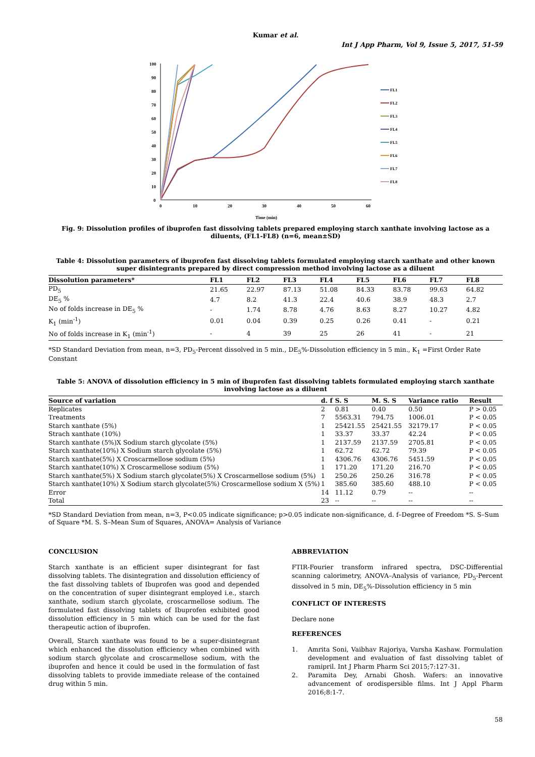Kumar et al.
Int J App Pharm, Vol 9, Issue 5, 2017, 51-59
100
90
80
70
60
50
40
30
20
10
0
0
10
20
30
40
50
60
Time (min)
FL1
FL2
FL3
FL4
FL5
FL6
FL7
FL8
Fig. 9: Dissolution profiles of ibuprofen fast dissolving tablets prepared employing starch xanthate involving lactose as a diluents, (FL1-FL8) (n=6, mean±SD)
Table 4: Dissolution parameters of ibuprofen fast dissolving tablets formulated employing starch xanthate and other known super disintegrants prepared by direct compression method involving lactose as a diluent
| Dissolution parameters* | FL1 | FL2 | FL3 | FL4 | FL5 | FL6 | FL7 | FL8 |
| --- | --- | --- | --- | --- | --- | --- | --- | --- |
| PD<sub>5</sub> | 21.65 | 22.97 | 87.13 | 51.08 | 84.33 | 83.78 | 99.63 | 64.82 |
| DE<sub>5</sub> % | 4.7 | 8.2 | 41.3 | 22.4 | 40.6 | 38.9 | 48.3 | 2.7 |
| No of folds increase in DE<sub>5</sub> % | - | 1.74 | 8.78 | 4.76 | 8.63 | 8.27 | 10.27 | 4.82 |
| K<sub>1</sub> (min<sup>-1</sup>) | 0.01 | 0.04 | 0.39 | 0.25 | 0.26 | 0.41 | - | 0.21 |
| No of folds increase in K<sub>1</sub> (min<sup>-1</sup>) | - | 4 | 39 | 25 | 26 | 41 | - | 21 |
*SD Standard Deviation from mean, n=3, PD<sub>5</sub>-Percent dissolved in 5 min., DE<sub>5</sub>%-Dissolution efficiency in 5 min., K<sub>1</sub> =First Order Rate Constant
Table 5: ANOVA of dissolution efficiency in 5 min of ibuprofen fast dissolving tablets formulated employing starch xanthate involving lactose as a diluent
| Source of variation | d. f | S. S | M. S. S | Variance ratio | Result |
| --- | --- | --- | --- | --- | --- |
| Replicates | 2 | 0.81 | 0.40 | 0.50 | P > 0.05 |
| Treatments | 7 | 5563.31 | 794.75 | 1006.01 | P < 0.05 |
| Starch xanthate (5%) | 1 | 25421.55 | 25421.55 | 32179.17 | P < 0.05 |
| Strach xanthate (10%) | 1 | 33.37 | 33.37 | 42.24 | P < 0.05 |
| Starch xanthate (5%)X Sodium starch glycolate (5%) | 1 | 2137.59 | 2137.59 | 2705.81 | P < 0.05 |
| Starch xanthate(10%) X Sodium starch glycolate (5%) | 1 | 62.72 | 62.72 | 79.39 | P < 0.05 |
| Starch xanthate(5%) X Croscarmellose sodium (5%) | 1 | 4306.76 | 4306.76 | 5451.59 | P < 0.05 |
| Starch xanthate(10%) X Croscarmellose sodium (5%) | 1 | 171.20 | 171.20 | 216.70 | P < 0.05 |
| Starch xanthate(5%) X Sodium starch glycolate(5%) X Croscarmellose sodium (5%) | 1 | 250.26 | 250.26 | 316.78 | P < 0.05 |
| Starch xanthate(10%) X Sodium starch glycolate(5%) Croscarmellose sodium X (5%) | 1 | 385.60 | 385.60 | 488.10 | P < 0.05 |
| Error | 14 | 11.12 | 0.79 | -- | -- |
| Total | 23 | -- | -- | -- | -- |
*SD Standard Deviation from mean, n=3, P<0.05 indicate significance; p>0.05 indicate non-significance, d. f–Degree of Freedom *S. S–Sum of Square *M. S. S–Mean Sum of Squares, ANOVA= Analysis of Variance
CONCLUSION
Starch xanthate is an efficient super disintegrant for fast dissolving tablets. The disintegration and dissolution efficiency of the fast dissolving tablets of Ibuprofen was good and depended on the concentration of super disintegrant employed i.e., starch xanthate, sodium starch glycolate, croscarmellose sodium. The formulated fast dissolving tablets of Ibuprofen exhibited good dissolution efficiency in 5 min which can be used for the fast therapeutic action of ibuprofen.
Overall, Starch xanthate was found to be a super-disintegrant which enhanced the dissolution efficiency when combined with sodium starch glycolate and croscarmellose sodium, with the ibuprofen and hence it could be used in the formulation of fast dissolving tablets to provide immediate release of the contained drug within 5 min.
ABBREVIATION
FTIR-Fourier transform infrared spectra, DSC-Differential scanning calorimetry, ANOVA–Analysis of variance, PD<sub>5</sub>-Percent dissolved in 5 min, DE<sub>5</sub>%-Dissolution efficiency in 5 min
CONFLICT OF INTERESTS
Declare none
REFERENCES
1. Amrita Soni, Vaibhav Rajoriya, Varsha Kashaw. Formulation development and evaluation of fast dissolving tablet of ramipril. Int J Pharm Pharm Sci 2015;7:127-31.
2. Paramita Dey, Arnabi Ghosh. Wafers: an innovative advancement of orodispersible films. Int J Appl Pharm 2016;8:1-7.
58